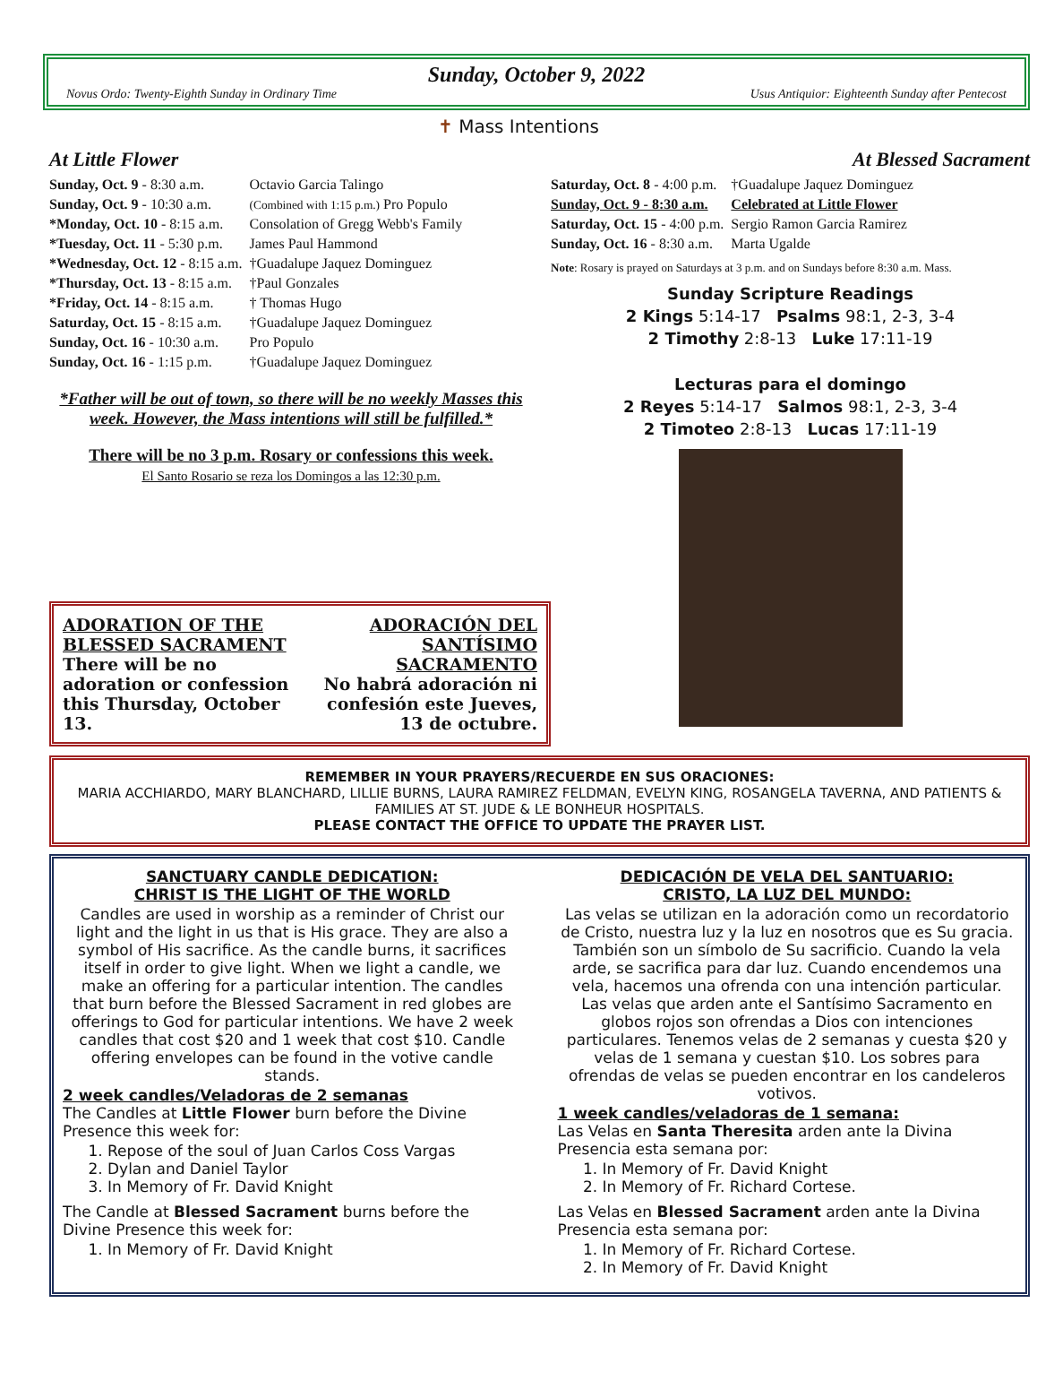Sunday, October 9, 2022
Novus Ordo: Twenty-Eighth Sunday in Ordinary Time Usus Antiquior: Eighteenth Sunday after Pentecost
✝ Mass Intentions
At Little Flower
| Sunday, Oct. 9 - 8:30 a.m. | Octavio Garcia Talingo |
| Sunday, Oct. 9 - 10:30 a.m. | (Combined with 1:15 p.m.) Pro Populo |
| *Monday, Oct. 10 - 8:15 a.m. | Consolation of Gregg Webb's Family |
| *Tuesday, Oct. 11 - 5:30 p.m. | James Paul Hammond |
| *Wednesday, Oct. 12 - 8:15 a.m. | †Guadalupe Jaquez Dominguez |
| *Thursday, Oct. 13 - 8:15 a.m. | †Paul Gonzales |
| *Friday, Oct. 14 - 8:15 a.m. | † Thomas Hugo |
| Saturday, Oct. 15 - 8:15 a.m. | †Guadalupe Jaquez Dominguez |
| Sunday, Oct. 16 - 10:30 a.m. | Pro Populo |
| Sunday, Oct. 16 - 1:15 p.m. | †Guadalupe Jaquez Dominguez |
*Father will be out of town, so there will be no weekly Masses this week. However, the Mass intentions will still be fulfilled.*
There will be no 3 p.m. Rosary or confessions this week.
El Santo Rosario se reza los Domingos a las 12:30 p.m.
At Blessed Sacrament
| Saturday, Oct. 8 - 4:00 p.m. | †Guadalupe Jaquez Dominguez |
| Sunday, Oct. 9 - 8:30 a.m. | Celebrated at Little Flower |
| Saturday, Oct. 15 - 4:00 p.m. | Sergio Ramon Garcia Ramirez |
| Sunday, Oct. 16 - 8:30 a.m. | Marta Ugalde |
Note: Rosary is prayed on Saturdays at 3 p.m. and on Sundays before 8:30 a.m. Mass.
Sunday Scripture Readings
2 Kings 5:14-17 Psalms 98:1, 2-3, 3-4
2 Timothy 2:8-13 Luke 17:11-19
Lecturas para el domingo
2 Reyes 5:14-17 Salmos 98:1, 2-3, 3-4
2 Timoteo 2:8-13 Lucas 17:11-19
ADORATION OF THE BLESSED SACRAMENT
There will be no adoration or confession this Thursday, October 13.
ADORACIÓN DEL SANTÍSIMO SACRAMENTO
No habrá adoración ni confesión este Jueves, 13 de octubre.
REMEMBER IN YOUR PRAYERS/RECUERDE EN SUS ORACIONES:
MARIA ACCHIARDO, MARY BLANCHARD, LILLIE BURNS, LAURA RAMIREZ FELDMAN, EVELYN KING, ROSANGELA TAVERNA, AND PATIENTS & FAMILIES AT ST. JUDE & LE BONHEUR HOSPITALS.
PLEASE CONTACT THE OFFICE TO UPDATE THE PRAYER LIST.
SANCTUARY CANDLE DEDICATION:
CHRIST IS THE LIGHT OF THE WORLD
Candles are used in worship as a reminder of Christ our light and the light in us that is His grace. They are also a symbol of His sacrifice. As the candle burns, it sacrifices itself in order to give light. When we light a candle, we make an offering for a particular intention. The candles that burn before the Blessed Sacrament in red globes are offerings to God for particular intentions. We have 2 week candles that cost $20 and 1 week that cost $10. Candle offering envelopes can be found in the votive candle stands.
2 week candles/Veladoras de 2 semanas
The Candles at Little Flower burn before the Divine Presence this week for:
1. Repose of the soul of Juan Carlos Coss Vargas
2. Dylan and Daniel Taylor
3. In Memory of Fr. David Knight
The Candle at Blessed Sacrament burns before the Divine Presence this week for:
1. In Memory of Fr. David Knight
DEDICACIÓN DE VELA DEL SANTUARIO:
CRISTO, LA LUZ DEL MUNDO:
Las velas se utilizan en la adoración como un recordatorio de Cristo, nuestra luz y la luz en nosotros que es Su gracia. También son un símbolo de Su sacrificio. Cuando la vela arde, se sacrifica para dar luz. Cuando encendemos una vela, hacemos una ofrenda con una intención particular. Las velas que arden ante el Santísimo Sacramento en globos rojos son ofrendas a Dios con intenciones particulares. Tenemos velas de 2 semanas y cuesta $20 y velas de 1 semana y cuestan $10. Los sobres para ofrendas de velas se pueden encontrar en los candeleros votivos.
1 week candles/veladoras de 1 semana:
Las Velas en Santa Theresita arden ante la Divina Presencia esta semana por:
1. In Memory of Fr. David Knight
2. In Memory of Fr. Richard Cortese.
Las Velas en Blessed Sacrament arden ante la Divina Presencia esta semana por:
1. In Memory of Fr. Richard Cortese.
2. In Memory of Fr. David Knight